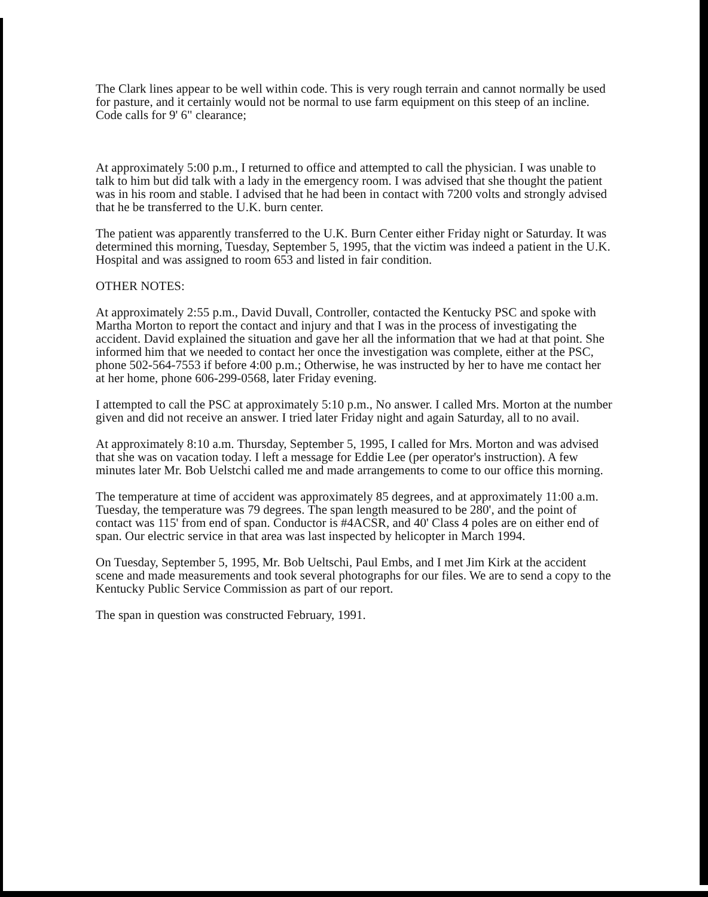The Clark lines appear to be well within code. This is very rough terrain and cannot normally be used for pasture, and it certainly would not be normal to use farm equipment on this steep of an incline. Code calls for 9' 6" clearance;
At approximately 5:00 p.m., I returned to office and attempted to call the physician. I was unable to talk to him but did talk with a lady in the emergency room. I was advised that she thought the patient was in his room and stable. I advised that he had been in contact with 7200 volts and strongly advised that he be transferred to the U.K. burn center.
The patient was apparently transferred to the U.K. Burn Center either Friday night or Saturday. It was determined this morning, Tuesday, September 5, 1995, that the victim was indeed a patient in the U.K. Hospital and was assigned to room 653 and listed in fair condition.
OTHER NOTES:
At approximately 2:55 p.m., David Duvall, Controller, contacted the Kentucky PSC and spoke with Martha Morton to report the contact and injury and that I was in the process of investigating the accident. David explained the situation and gave her all the information that we had at that point. She informed him that we needed to contact her once the investigation was complete, either at the PSC, phone 502-564-7553 if before 4:00 p.m.; Otherwise, he was instructed by her to have me contact her at her home, phone 606-299-0568, later Friday evening.
I attempted to call the PSC at approximately 5:10 p.m., No answer. I called Mrs. Morton at the number given and did not receive an answer. I tried later Friday night and again Saturday, all to no avail.
At approximately 8:10 a.m. Thursday, September 5, 1995, I called for Mrs. Morton and was advised that she was on vacation today. I left a message for Eddie Lee (per operator's instruction). A few minutes later Mr. Bob Uelstchi called me and made arrangements to come to our office this morning.
The temperature at time of accident was approximately 85 degrees, and at approximately 11:00 a.m. Tuesday, the temperature was 79 degrees. The span length measured to be 280', and the point of contact was 115' from end of span. Conductor is #4ACSR, and 40' Class 4 poles are on either end of span. Our electric service in that area was last inspected by helicopter in March 1994.
On Tuesday, September 5, 1995, Mr. Bob Ueltschi, Paul Embs, and I met Jim Kirk at the accident scene and made measurements and took several photographs for our files. We are to send a copy to the Kentucky Public Service Commission as part of our report.
The span in question was constructed February, 1991.